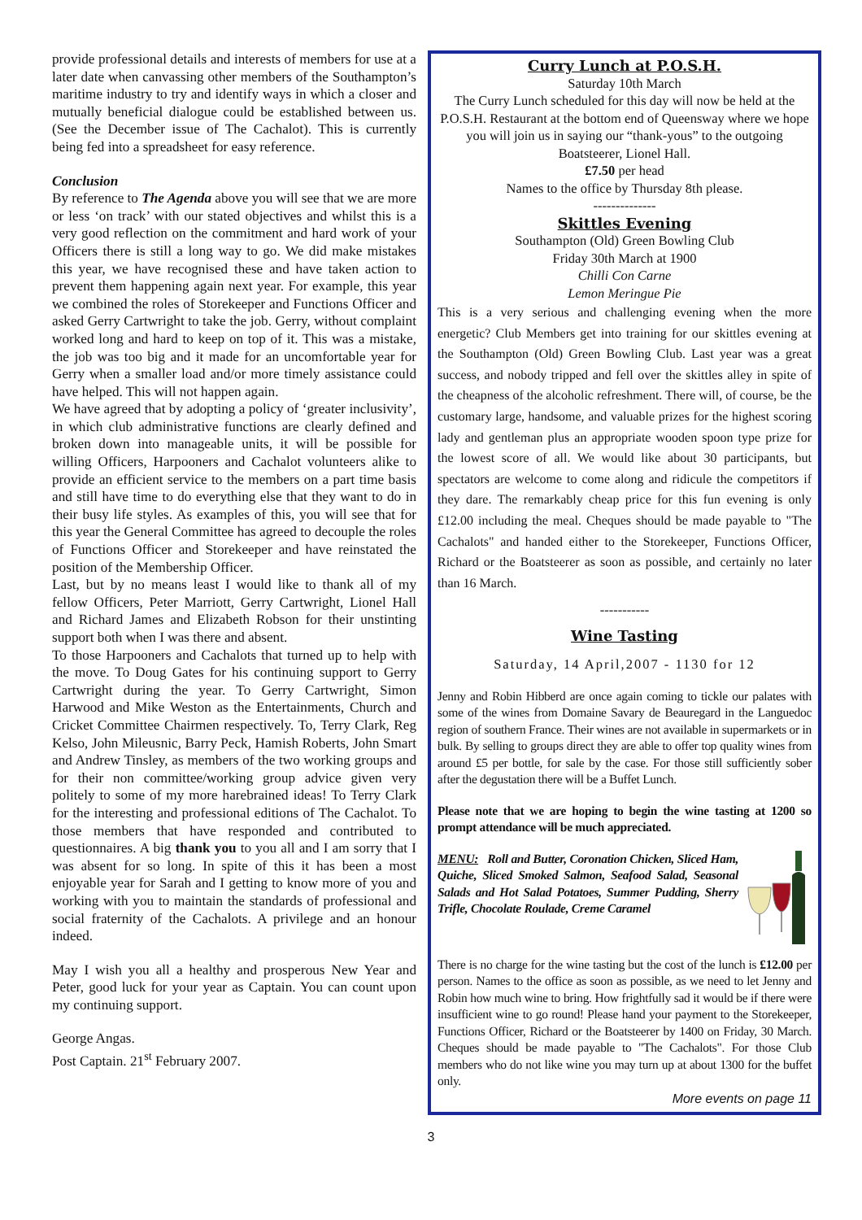provide professional details and interests of members for use at a later date when canvassing other members of the Southampton’s maritime industry to try and identify ways in which a closer and mutually beneficial dialogue could be established between us. (See the December issue of The Cachalot). This is currently being fed into a spreadsheet for easy reference.
Conclusion
By reference to The Agenda above you will see that we are more or less ‘on track’ with our stated objectives and whilst this is a very good reflection on the commitment and hard work of your Officers there is still a long way to go. We did make mistakes this year, we have recognised these and have taken action to prevent them happening again next year. For example, this year we combined the roles of Storekeeper and Functions Officer and asked Gerry Cartwright to take the job. Gerry, without complaint worked long and hard to keep on top of it. This was a mistake, the job was too big and it made for an uncomfortable year for Gerry when a smaller load and/or more timely assistance could have helped. This will not happen again.
We have agreed that by adopting a policy of ‘greater inclusivity’, in which club administrative functions are clearly defined and broken down into manageable units, it will be possible for willing Officers, Harpooners and Cachalot volunteers alike to provide an efficient service to the members on a part time basis and still have time to do everything else that they want to do in their busy life styles. As examples of this, you will see that for this year the General Committee has agreed to decouple the roles of Functions Officer and Storekeeper and have reinstated the position of the Membership Officer.
Last, but by no means least I would like to thank all of my fellow Officers, Peter Marriott, Gerry Cartwright, Lionel Hall and Richard James and Elizabeth Robson for their unstinting support both when I was there and absent.
To those Harpooners and Cachalots that turned up to help with the move. To Doug Gates for his continuing support to Gerry Cartwright during the year. To Gerry Cartwright, Simon Harwood and Mike Weston as the Entertainments, Church and Cricket Committee Chairmen respectively. To, Terry Clark, Reg Kelso, John Mileusnic, Barry Peck, Hamish Roberts, John Smart and Andrew Tinsley, as members of the two working groups and for their non committee/working group advice given very politely to some of my more harebrained ideas! To Terry Clark for the interesting and professional editions of The Cachalot. To those members that have responded and contributed to questionnaires. A big thank you to you all and I am sorry that I was absent for so long. In spite of this it has been a most enjoyable year for Sarah and I getting to know more of you and working with you to maintain the standards of professional and social fraternity of the Cachalots. A privilege and an honour indeed.
May I wish you all a healthy and prosperous New Year and Peter, good luck for your year as Captain. You can count upon my continuing support.
George Angas.
Post Captain. 21<sup>st</sup> February 2007.
Curry Lunch at P.O.S.H.
Saturday 10th March
The Curry Lunch scheduled for this day will now be held at the P.O.S.H. Restaurant at the bottom end of Queensway where we hope you will join us in saying our “thank-yous” to the outgoing Boatsteerer, Lionel Hall.
£7.50 per head
Names to the office by Thursday 8th please.
--------------
Skittles Evening
Southampton (Old) Green Bowling Club
Friday 30th March at 1900
Chilli Con Carne
Lemon Meringue Pie
This is a very serious and challenging evening when the more energetic? Club Members get into training for our skittles evening at the Southampton (Old) Green Bowling Club. Last year was a great success, and nobody tripped and fell over the skittles alley in spite of the cheapness of the alcoholic refreshment. There will, of course, be the customary large, handsome, and valuable prizes for the highest scoring lady and gentleman plus an appropriate wooden spoon type prize for the lowest score of all. We would like about 30 participants, but spectators are welcome to come along and ridicule the competitors if they dare. The remarkably cheap price for this fun evening is only £12.00 including the meal. Cheques should be made payable to "The Cachalots" and handed either to the Storekeeper, Functions Officer, Richard or the Boatsteerer as soon as possible, and certainly no later than 16 March.
-----------
Wine Tasting
Saturday, 14 April,2007 - 1130 for 12
Jenny and Robin Hibberd are once again coming to tickle our palates with some of the wines from Domaine Savary de Beauregard in the Languedoc region of southern France. Their wines are not available in supermarkets or in bulk. By selling to groups direct they are able to offer top quality wines from around £5 per bottle, for sale by the case. For those still sufficiently sober after the degustation there will be a Buffet Lunch.
Please note that we are hoping to begin the wine tasting at 1200 so prompt attendance will be much appreciated.
MENU: Roll and Butter, Coronation Chicken, Sliced Ham, Quiche, Sliced Smoked Salmon, Seafood Salad, Seasonal Salads and Hot Salad Potatoes, Summer Pudding, Sherry Trifle, Chocolate Roulade, Creme Caramel
There is no charge for the wine tasting but the cost of the lunch is £12.00 per person. Names to the office as soon as possible, as we need to let Jenny and Robin how much wine to bring. How frightfully sad it would be if there were insufficient wine to go round! Please hand your payment to the Storekeeper, Functions Officer, Richard or the Boatsteerer by 1400 on Friday, 30 March. Cheques should be made payable to "The Cachalots". For those Club members who do not like wine you may turn up at about 1300 for the buffet only.
More events on page 11
3